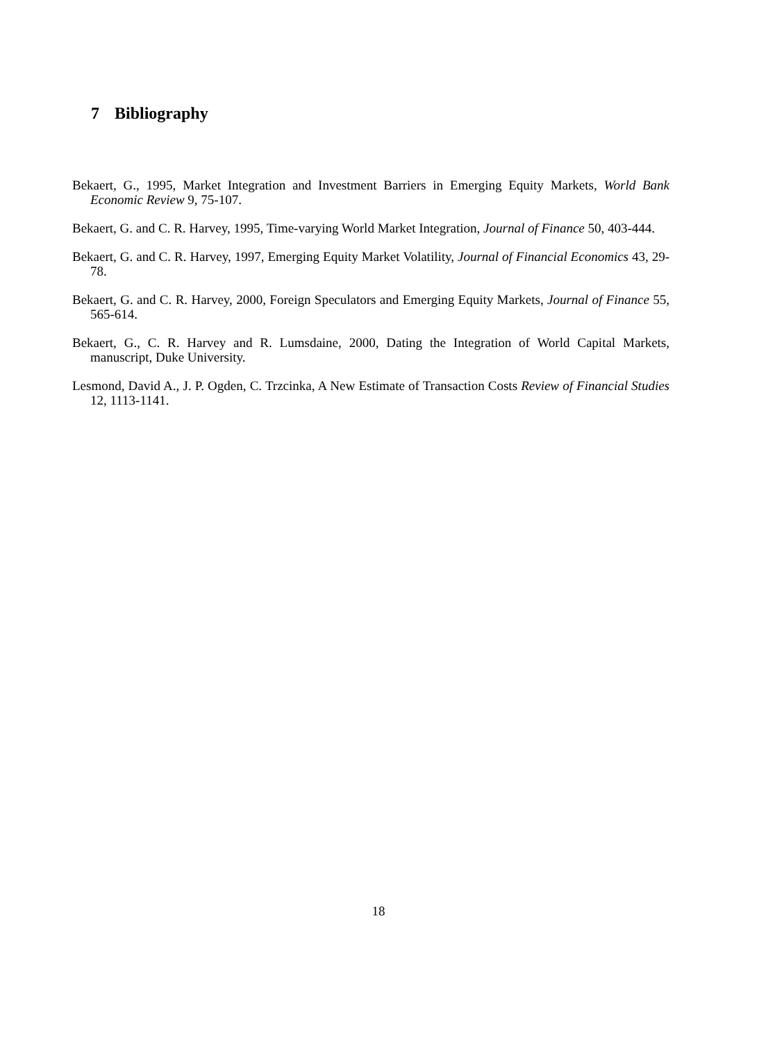7 Bibliography
Bekaert, G., 1995, Market Integration and Investment Barriers in Emerging Equity Markets, World Bank Economic Review 9, 75-107.
Bekaert, G. and C. R. Harvey, 1995, Time-varying World Market Integration, Journal of Finance 50, 403-444.
Bekaert, G. and C. R. Harvey, 1997, Emerging Equity Market Volatility, Journal of Financial Economics 43, 29-78.
Bekaert, G. and C. R. Harvey, 2000, Foreign Speculators and Emerging Equity Markets, Journal of Finance 55, 565-614.
Bekaert, G., C. R. Harvey and R. Lumsdaine, 2000, Dating the Integration of World Capital Markets, manuscript, Duke University.
Lesmond, David A., J. P. Ogden, C. Trzcinka, A New Estimate of Transaction Costs Review of Financial Studies 12, 1113-1141.
18